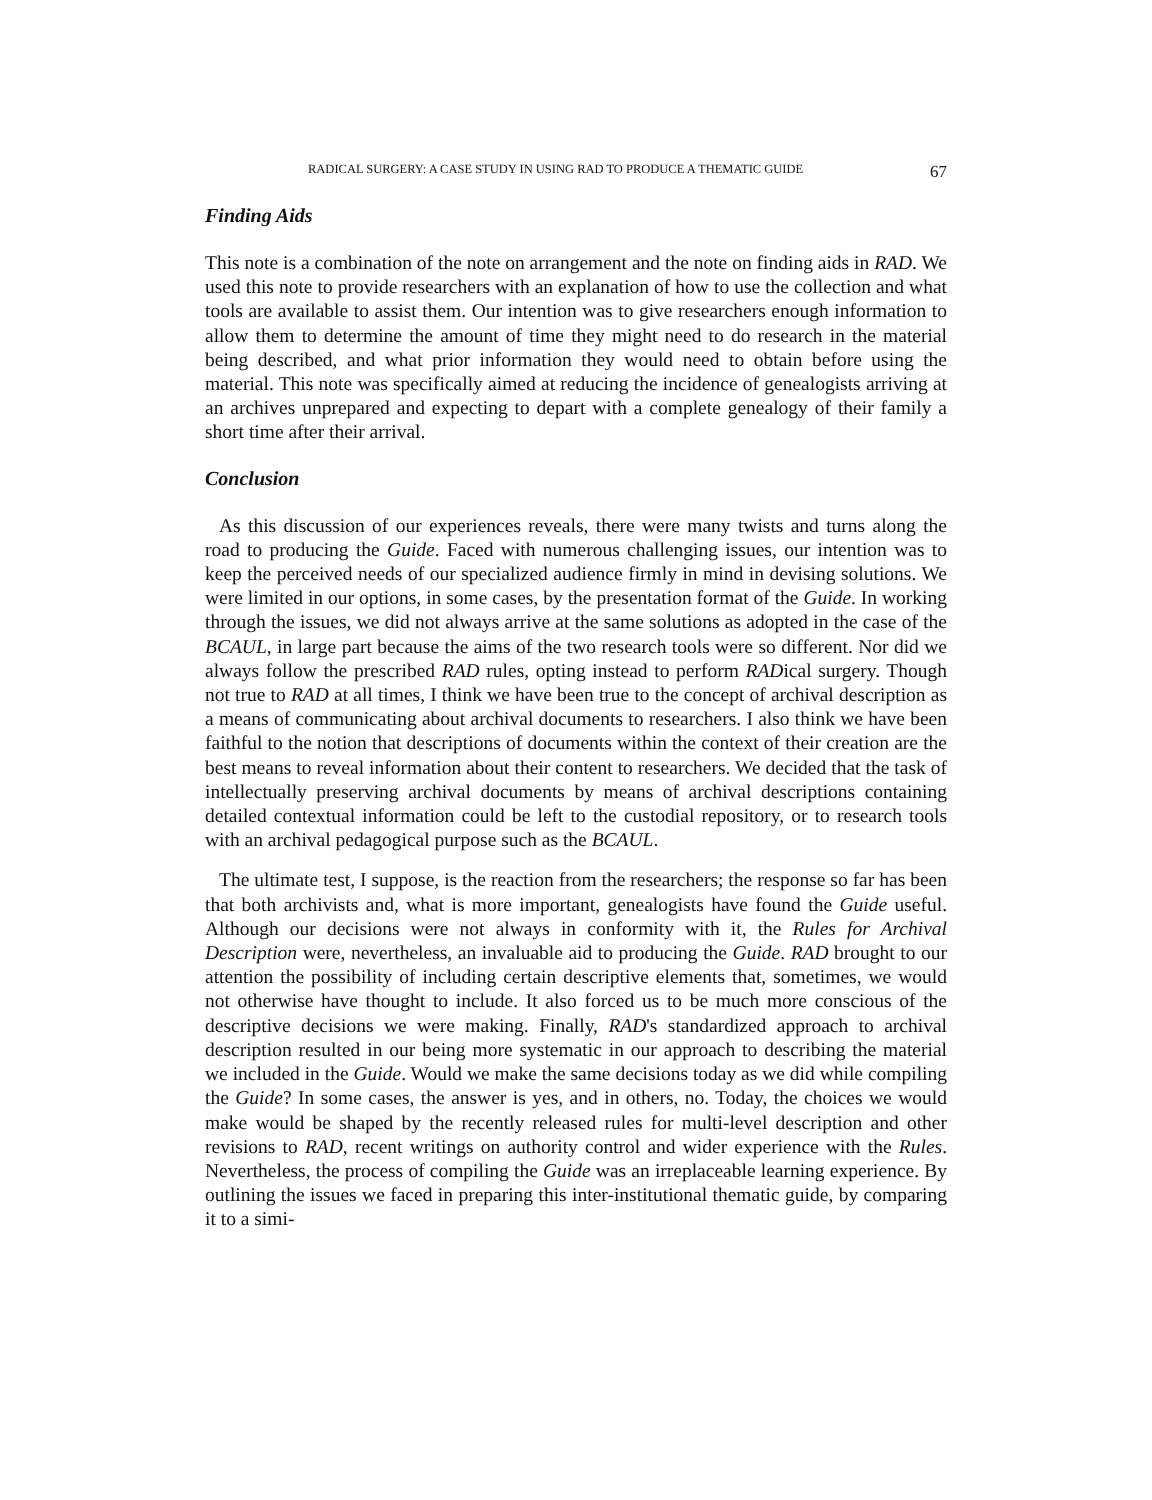RADICAL SURGERY: A CASE STUDY IN USING RAD TO PRODUCE A THEMATIC GUIDE 67
Finding Aids
This note is a combination of the note on arrangement and the note on finding aids in RAD. We used this note to provide researchers with an explanation of how to use the collection and what tools are available to assist them. Our intention was to give researchers enough information to allow them to determine the amount of time they might need to do research in the material being described, and what prior information they would need to obtain before using the material. This note was specifically aimed at reducing the incidence of genealogists arriving at an archives unprepared and expecting to depart with a complete genealogy of their family a short time after their arrival.
Conclusion
As this discussion of our experiences reveals, there were many twists and turns along the road to producing the Guide. Faced with numerous challenging issues, our intention was to keep the perceived needs of our specialized audience firmly in mind in devising solutions. We were limited in our options, in some cases, by the presentation format of the Guide. In working through the issues, we did not always arrive at the same solutions as adopted in the case of the BCAUL, in large part because the aims of the two research tools were so different. Nor did we always follow the prescribed RAD rules, opting instead to perform RADical surgery. Though not true to RAD at all times, I think we have been true to the concept of archival description as a means of communicating about archival documents to researchers. I also think we have been faithful to the notion that descriptions of documents within the context of their creation are the best means to reveal information about their content to researchers. We decided that the task of intellectually preserving archival documents by means of archival descriptions containing detailed contextual information could be left to the custodial repository, or to research tools with an archival pedagogical purpose such as the BCAUL.
The ultimate test, I suppose, is the reaction from the researchers; the response so far has been that both archivists and, what is more important, genealogists have found the Guide useful. Although our decisions were not always in conformity with it, the Rules for Archival Description were, nevertheless, an invaluable aid to producing the Guide. RAD brought to our attention the possibility of including certain descriptive elements that, sometimes, we would not otherwise have thought to include. It also forced us to be much more conscious of the descriptive decisions we were making. Finally, RAD's standardized approach to archival description resulted in our being more systematic in our approach to describing the material we included in the Guide. Would we make the same decisions today as we did while compiling the Guide? In some cases, the answer is yes, and in others, no. Today, the choices we would make would be shaped by the recently released rules for multi-level description and other revisions to RAD, recent writings on authority control and wider experience with the Rules. Nevertheless, the process of compiling the Guide was an irreplaceable learning experience. By outlining the issues we faced in preparing this inter-institutional thematic guide, by comparing it to a simi-